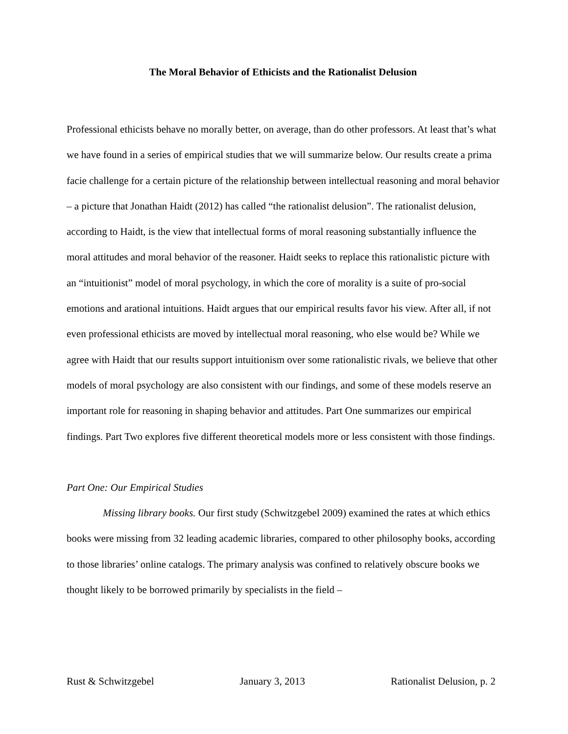The Moral Behavior of Ethicists and the Rationalist Delusion
Professional ethicists behave no morally better, on average, than do other professors. At least that’s what we have found in a series of empirical studies that we will summarize below. Our results create a prima facie challenge for a certain picture of the relationship between intellectual reasoning and moral behavior – a picture that Jonathan Haidt (2012) has called “the rationalist delusion”. The rationalist delusion, according to Haidt, is the view that intellectual forms of moral reasoning substantially influence the moral attitudes and moral behavior of the reasoner. Haidt seeks to replace this rationalistic picture with an “intuitionist” model of moral psychology, in which the core of morality is a suite of pro-social emotions and arational intuitions. Haidt argues that our empirical results favor his view. After all, if not even professional ethicists are moved by intellectual moral reasoning, who else would be? While we agree with Haidt that our results support intuitionism over some rationalistic rivals, we believe that other models of moral psychology are also consistent with our findings, and some of these models reserve an important role for reasoning in shaping behavior and attitudes. Part One summarizes our empirical findings. Part Two explores five different theoretical models more or less consistent with those findings.
Part One: Our Empirical Studies
Missing library books. Our first study (Schwitzgebel 2009) examined the rates at which ethics books were missing from 32 leading academic libraries, compared to other philosophy books, according to those libraries’ online catalogs. The primary analysis was confined to relatively obscure books we thought likely to be borrowed primarily by specialists in the field –
Rust & Schwitzgebel January 3, 2013 Rationalist Delusion, p. 2